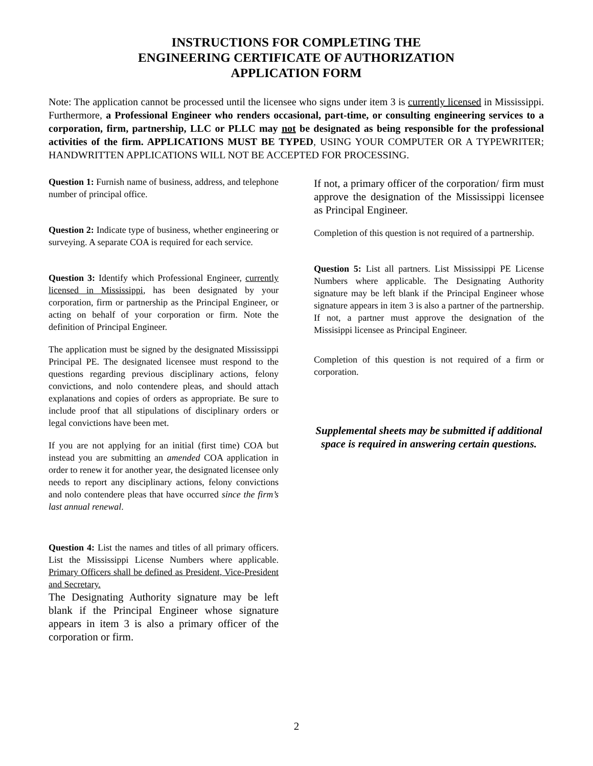INSTRUCTIONS FOR COMPLETING THE
ENGINEERING CERTIFICATE OF AUTHORIZATION
APPLICATION FORM
Note: The application cannot be processed until the licensee who signs under item 3 is currently licensed in Mississippi. Furthermore, a Professional Engineer who renders occasional, part-time, or consulting engineering services to a corporation, firm, partnership, LLC or PLLC may not be designated as being responsible for the professional activities of the firm. APPLICATIONS MUST BE TYPED, USING YOUR COMPUTER OR A TYPEWRITER; HANDWRITTEN APPLICATIONS WILL NOT BE ACCEPTED FOR PROCESSING.
Question 1: Furnish name of business, address, and telephone number of principal office.
Question 2: Indicate type of business, whether engineering or surveying. A separate COA is required for each service.
Question 3: Identify which Professional Engineer, currently licensed in Mississippi, has been designated by your corporation, firm or partnership as the Principal Engineer, or acting on behalf of your corporation or firm. Note the definition of Principal Engineer.
The application must be signed by the designated Mississippi Principal PE. The designated licensee must respond to the questions regarding previous disciplinary actions, felony convictions, and nolo contendere pleas, and should attach explanations and copies of orders as appropriate. Be sure to include proof that all stipulations of disciplinary orders or legal convictions have been met.
If you are not applying for an initial (first time) COA but instead you are submitting an amended COA application in order to renew it for another year, the designated licensee only needs to report any disciplinary actions, felony convictions and nolo contendere pleas that have occurred since the firm’s last annual renewal.
Question 4: List the names and titles of all primary officers. List the Mississippi License Numbers where applicable. Primary Officers shall be defined as President, Vice-President and Secretary.
The Designating Authority signature may be left blank if the Principal Engineer whose signature appears in item 3 is also a primary officer of the corporation or firm.
If not, a primary officer of the corporation/ firm must approve the designation of the Mississippi licensee as Principal Engineer.
Completion of this question is not required of a partnership.
Question 5: List all partners. List Mississippi PE License Numbers where applicable. The Designating Authority signature may be left blank if the Principal Engineer whose signature appears in item 3 is also a partner of the partnership. If not, a partner must approve the designation of the Missisippi licensee as Principal Engineer.
Completion of this question is not required of a firm or corporation.
Supplemental sheets may be submitted if additional space is required in answering certain questions.
2